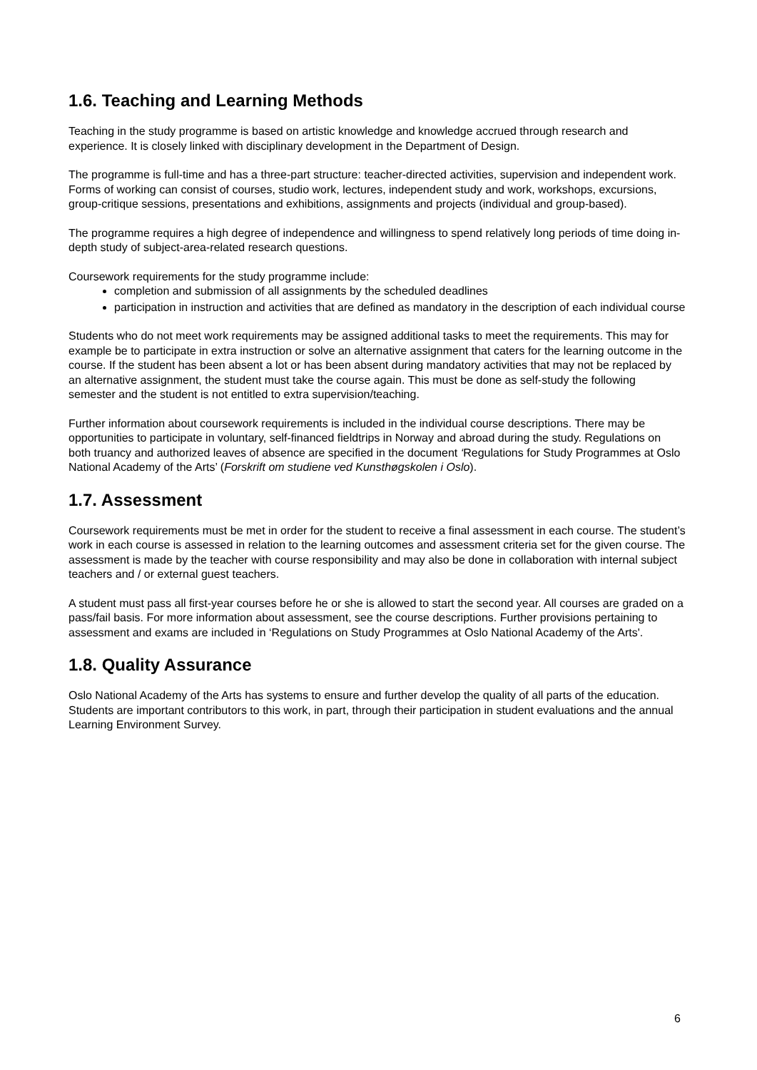1.6. Teaching and Learning Methods
Teaching in the study programme is based on artistic knowledge and knowledge accrued through research and experience. It is closely linked with disciplinary development in the Department of Design.
The programme is full-time and has a three-part structure: teacher-directed activities, supervision and independent work. Forms of working can consist of courses, studio work, lectures, independent study and work, workshops, excursions, group-critique sessions, presentations and exhibitions, assignments and projects (individual and group-based).
The programme requires a high degree of independence and willingness to spend relatively long periods of time doing in-depth study of subject-area-related research questions.
Coursework requirements for the study programme include:
completion and submission of all assignments by the scheduled deadlines
participation in instruction and activities that are defined as mandatory in the description of each individual course
Students who do not meet work requirements may be assigned additional tasks to meet the requirements. This may for example be to participate in extra instruction or solve an alternative assignment that caters for the learning outcome in the course. If the student has been absent a lot or has been absent during mandatory activities that may not be replaced by an alternative assignment, the student must take the course again. This must be done as self-study the following semester and the student is not entitled to extra supervision/teaching.
Further information about coursework requirements is included in the individual course descriptions. There may be opportunities to participate in voluntary, self-financed fieldtrips in Norway and abroad during the study. Regulations on both truancy and authorized leaves of absence are specified in the document ‘Regulations for Study Programmes at Oslo National Academy of the Arts’ (Forskrift om studiene ved Kunsthøgskolen i Oslo).
1.7. Assessment
Coursework requirements must be met in order for the student to receive a final assessment in each course. The student’s work in each course is assessed in relation to the learning outcomes and assessment criteria set for the given course. The assessment is made by the teacher with course responsibility and may also be done in collaboration with internal subject teachers and / or external guest teachers.
A student must pass all first-year courses before he or she is allowed to start the second year. All courses are graded on a pass/fail basis. For more information about assessment, see the course descriptions. Further provisions pertaining to assessment and exams are included in ‘Regulations on Study Programmes at Oslo National Academy of the Arts'.
1.8. Quality Assurance
Oslo National Academy of the Arts has systems to ensure and further develop the quality of all parts of the education. Students are important contributors to this work, in part, through their participation in student evaluations and the annual Learning Environment Survey.
6